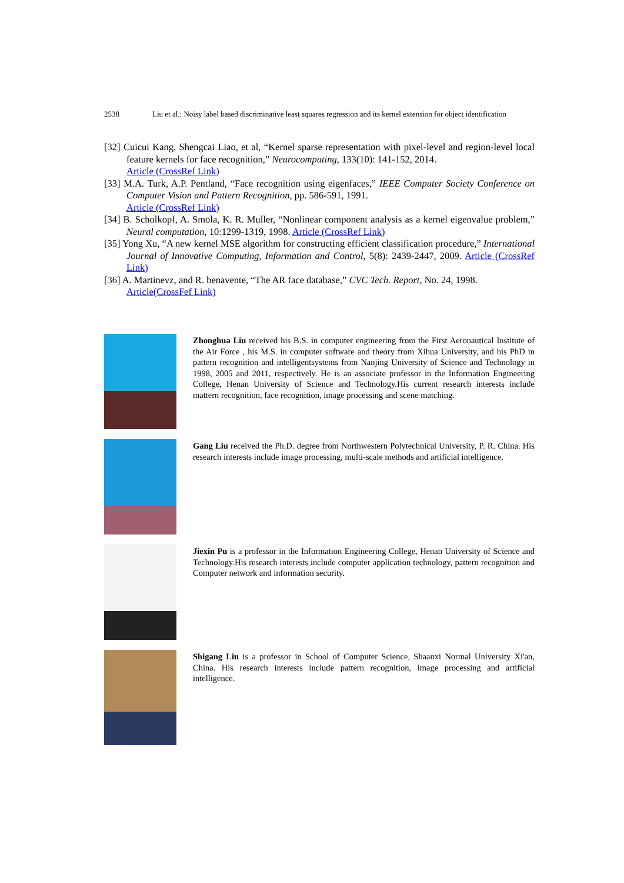2538 Liu et al.: Noisy label based discriminative least squares regression and its kernel extension for object identification
[32] Cuicui Kang, Shengcai Liao, et al, “Kernel sparse representation with pixel-level and region-level local feature kernels for face recognition,” Neurocomputing, 133(10): 141-152, 2014.
Article (CrossRef Link)
[33] M.A. Turk, A.P. Pentland, “Face recognition using eigenfaces,” IEEE Computer Society Conference on Computer Vision and Pattern Recognition, pp. 586-591, 1991.
Article (CrossRef Link)
[34] B. Scholkopf, A. Smola, K. R. Muller, “Nonlinear component analysis as a kernel eigenvalue problem,” Neural computation, 10:1299-1319, 1998. Article (CrossRef Link)
[35] Yong Xu, “A new kernel MSE algorithm for constructing efficient classification procedure,” International Journal of Innovative Computing, Information and Control, 5(8): 2439-2447, 2009. Article (CrossRef Link)
[36] A. Martinevz, and R. benavente, “The AR face database,” CVC Tech. Report, No. 24, 1998.
Article(CrossFef Link)
Zhonghua Liu received his B.S. in computer engineering from the First Aeronautical Institute of the Air Force , his M.S. in computer software and theory from Xihua University, and his PhD in pattern recognition and intelligentsystems from Nanjing University of Science and Technology in 1998, 2005 and 2011, respectively. He is an associate professor in the Information Engineering College, Henan University of Science and Technology.His current research interests include mattern recognition, face recognition, image processing and scene matching.
Gang Liu received the Ph.D. degree from Northwestern Polytechnical University, P. R. China. His research interests include image processing, multi-scale methods and artificial intelligence.
Jiexin Pu is a professor in the Information Engineering College, Henan University of Science and Technology.His research interests include computer application technology, pattern recognition and Computer network and information security.
Shigang Liu is a professor in School of Computer Science, Shaanxi Normal University Xi'an, China. His research interests include pattern recognition, image processing and artificial intelligence.